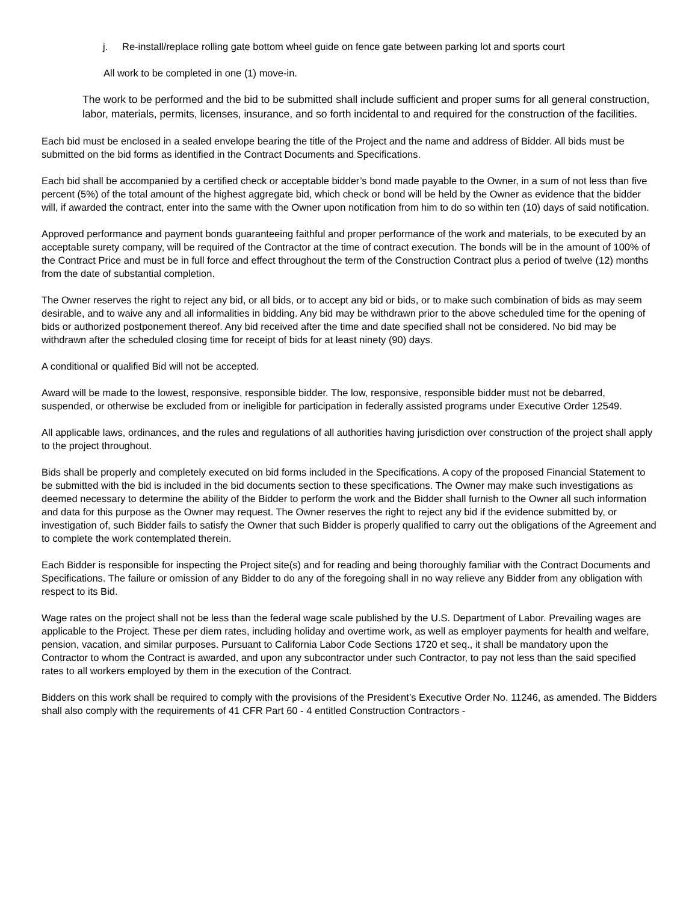j. Re-install/replace rolling gate bottom wheel guide on fence gate between parking lot and sports court
All work to be completed in one (1) move-in.
The work to be performed and the bid to be submitted shall include sufficient and proper sums for all general construction, labor, materials, permits, licenses, insurance, and so forth incidental to and required for the construction of the facilities.
Each bid must be enclosed in a sealed envelope bearing the title of the Project and the name and address of Bidder. All bids must be submitted on the bid forms as identified in the Contract Documents and Specifications.
Each bid shall be accompanied by a certified check or acceptable bidder’s bond made payable to the Owner, in a sum of not less than five percent (5%) of the total amount of the highest aggregate bid, which check or bond will be held by the Owner as evidence that the bidder will, if awarded the contract, enter into the same with the Owner upon notification from him to do so within ten (10) days of said notification.
Approved performance and payment bonds guaranteeing faithful and proper performance of the work and materials, to be executed by an acceptable surety company, will be required of the Contractor at the time of contract execution. The bonds will be in the amount of 100% of the Contract Price and must be in full force and effect throughout the term of the Construction Contract plus a period of twelve (12) months from the date of substantial completion.
The Owner reserves the right to reject any bid, or all bids, or to accept any bid or bids, or to make such combination of bids as may seem desirable, and to waive any and all informalities in bidding. Any bid may be withdrawn prior to the above scheduled time for the opening of bids or authorized postponement thereof. Any bid received after the time and date specified shall not be considered. No bid may be withdrawn after the scheduled closing time for receipt of bids for at least ninety (90) days.
A conditional or qualified Bid will not be accepted.
Award will be made to the lowest, responsive, responsible bidder. The low, responsive, responsible bidder must not be debarred, suspended, or otherwise be excluded from or ineligible for participation in federally assisted programs under Executive Order 12549.
All applicable laws, ordinances, and the rules and regulations of all authorities having jurisdiction over construction of the project shall apply to the project throughout.
Bids shall be properly and completely executed on bid forms included in the Specifications. A copy of the proposed Financial Statement to be submitted with the bid is included in the bid documents section to these specifications. The Owner may make such investigations as deemed necessary to determine the ability of the Bidder to perform the work and the Bidder shall furnish to the Owner all such information and data for this purpose as the Owner may request. The Owner reserves the right to reject any bid if the evidence submitted by, or investigation of, such Bidder fails to satisfy the Owner that such Bidder is properly qualified to carry out the obligations of the Agreement and to complete the work contemplated therein.
Each Bidder is responsible for inspecting the Project site(s) and for reading and being thoroughly familiar with the Contract Documents and Specifications. The failure or omission of any Bidder to do any of the foregoing shall in no way relieve any Bidder from any obligation with respect to its Bid.
Wage rates on the project shall not be less than the federal wage scale published by the U.S. Department of Labor. Prevailing wages are applicable to the Project. These per diem rates, including holiday and overtime work, as well as employer payments for health and welfare, pension, vacation, and similar purposes. Pursuant to California Labor Code Sections 1720 et seq., it shall be mandatory upon the Contractor to whom the Contract is awarded, and upon any subcontractor under such Contractor, to pay not less than the said specified rates to all workers employed by them in the execution of the Contract.
Bidders on this work shall be required to comply with the provisions of the President’s Executive Order No. 11246, as amended. The Bidders shall also comply with the requirements of 41 CFR Part 60 - 4 entitled Construction Contractors -